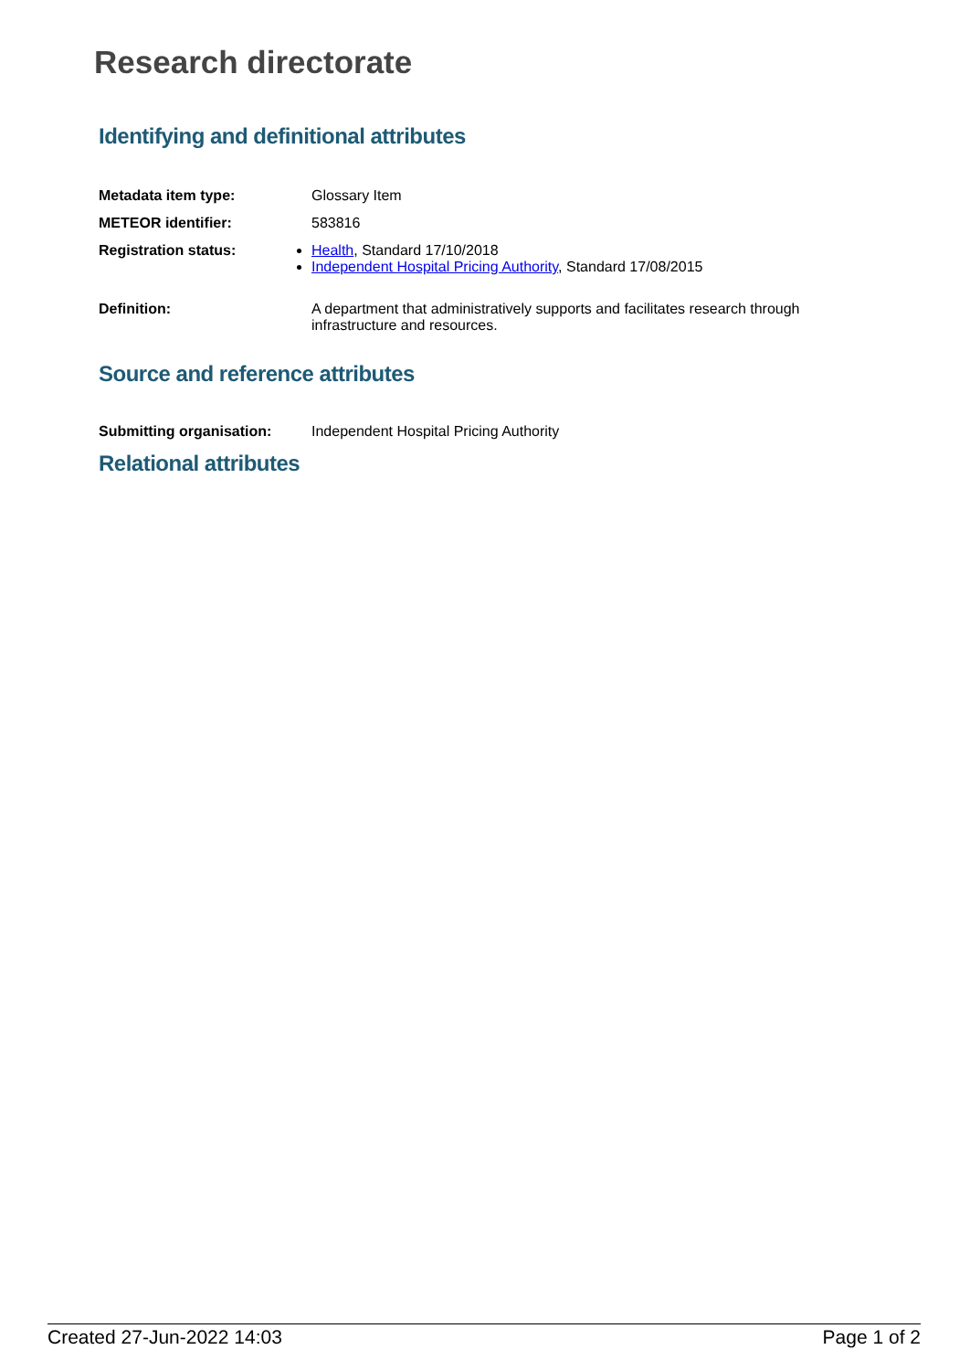Research directorate
Identifying and definitional attributes
Metadata item type: Glossary Item
METEOR identifier: 583816
Registration status: Health, Standard 17/10/2018
Independent Hospital Pricing Authority, Standard 17/08/2015
Definition: A department that administratively supports and facilitates research through infrastructure and resources.
Source and reference attributes
Submitting organisation: Independent Hospital Pricing Authority
Relational attributes
Created 27-Jun-2022 14:03 Page 1 of 2